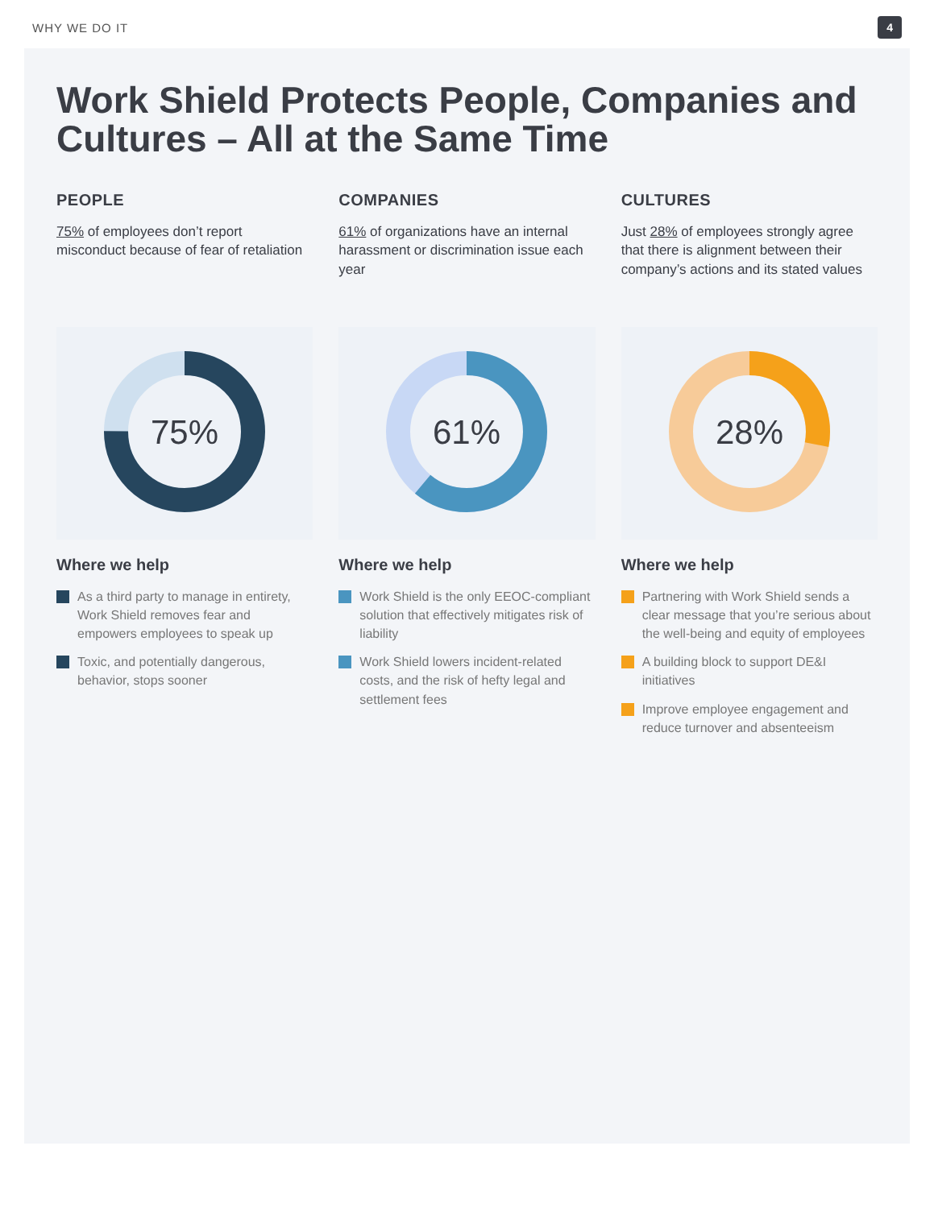WHY WE DO IT 4
Work Shield Protects People, Companies and Cultures – All at the Same Time
PEOPLE
75% of employees don’t report misconduct because of fear of retaliation
75%
Where we help
As a third party to manage in entirety, Work Shield removes fear and empowers employees to speak up
Toxic, and potentially dangerous, behavior, stops sooner
COMPANIES
61% of organizations have an internal harassment or discrimination issue each year
61%
Where we help
Work Shield is the only EEOC-compliant solution that effectively mitigates risk of liability
Work Shield lowers incident-related costs, and the risk of hefty legal and settlement fees
CULTURES
Just 28% of employees strongly agree that there is alignment between their company’s actions and its stated values
28%
Where we help
Partnering with Work Shield sends a clear message that you’re serious about the well-being and equity of employees
A building block to support DE&I initiatives
Improve employee engagement and reduce turnover and absenteeism